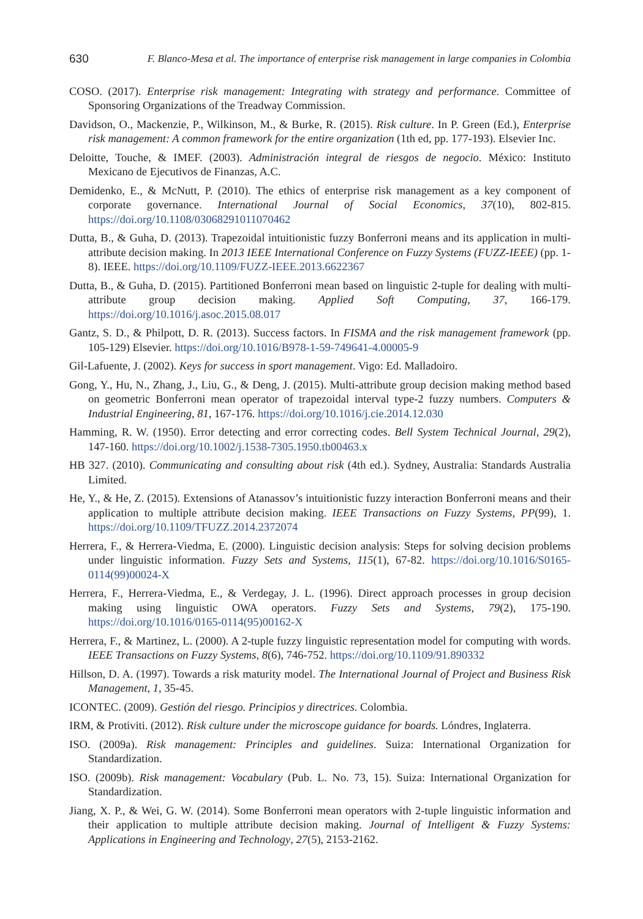630 F. Blanco-Mesa et al. The importance of enterprise risk management in large companies in Colombia
COSO. (2017). Enterprise risk management: Integrating with strategy and performance. Committee of Sponsoring Organizations of the Treadway Commission.
Davidson, O., Mackenzie, P., Wilkinson, M., & Burke, R. (2015). Risk culture. In P. Green (Ed.), Enterprise risk management: A common framework for the entire organization (1th ed, pp. 177-193). Elsevier Inc.
Deloitte, Touche, & IMEF. (2003). Administración integral de riesgos de negocio. México: Instituto Mexicano de Ejecutivos de Finanzas, A.C.
Demidenko, E., & McNutt, P. (2010). The ethics of enterprise risk management as a key component of corporate governance. International Journal of Social Economics, 37(10), 802-815. https://doi.org/10.1108/03068291011070462
Dutta, B., & Guha, D. (2013). Trapezoidal intuitionistic fuzzy Bonferroni means and its application in multi-attribute decision making. In 2013 IEEE International Conference on Fuzzy Systems (FUZZ-IEEE) (pp. 1-8). IEEE. https://doi.org/10.1109/FUZZ-IEEE.2013.6622367
Dutta, B., & Guha, D. (2015). Partitioned Bonferroni mean based on linguistic 2-tuple for dealing with multi-attribute group decision making. Applied Soft Computing, 37, 166-179. https://doi.org/10.1016/j.asoc.2015.08.017
Gantz, S. D., & Philpott, D. R. (2013). Success factors. In FISMA and the risk management framework (pp. 105-129) Elsevier. https://doi.org/10.1016/B978-1-59-749641-4.00005-9
Gil-Lafuente, J. (2002). Keys for success in sport management. Vigo: Ed. Malladoiro.
Gong, Y., Hu, N., Zhang, J., Liu, G., & Deng, J. (2015). Multi-attribute group decision making method based on geometric Bonferroni mean operator of trapezoidal interval type-2 fuzzy numbers. Computers & Industrial Engineering, 81, 167-176. https://doi.org/10.1016/j.cie.2014.12.030
Hamming, R. W. (1950). Error detecting and error correcting codes. Bell System Technical Journal, 29(2), 147-160. https://doi.org/10.1002/j.1538-7305.1950.tb00463.x
HB 327. (2010). Communicating and consulting about risk (4th ed.). Sydney, Australia: Standards Australia Limited.
He, Y., & He, Z. (2015). Extensions of Atanassov’s intuitionistic fuzzy interaction Bonferroni means and their application to multiple attribute decision making. IEEE Transactions on Fuzzy Systems, PP(99), 1. https://doi.org/10.1109/TFUZZ.2014.2372074
Herrera, F., & Herrera-Viedma, E. (2000). Linguistic decision analysis: Steps for solving decision problems under linguistic information. Fuzzy Sets and Systems, 115(1), 67-82. https://doi.org/10.1016/S0165-0114(99)00024-X
Herrera, F., Herrera-Viedma, E., & Verdegay, J. L. (1996). Direct approach processes in group decision making using linguistic OWA operators. Fuzzy Sets and Systems, 79(2), 175-190. https://doi.org/10.1016/0165-0114(95)00162-X
Herrera, F., & Martinez, L. (2000). A 2-tuple fuzzy linguistic representation model for computing with words. IEEE Transactions on Fuzzy Systems, 8(6), 746-752. https://doi.org/10.1109/91.890332
Hillson, D. A. (1997). Towards a risk maturity model. The International Journal of Project and Business Risk Management, 1, 35-45.
ICONTEC. (2009). Gestión del riesgo. Principios y directrices. Colombia.
IRM, & Protiviti. (2012). Risk culture under the microscope guidance for boards. Lóndres, Inglaterra.
ISO. (2009a). Risk management: Principles and guidelines. Suiza: International Organization for Standardization.
ISO. (2009b). Risk management: Vocabulary (Pub. L. No. 73, 15). Suiza: International Organization for Standardization.
Jiang, X. P., & Wei, G. W. (2014). Some Bonferroni mean operators with 2-tuple linguistic information and their application to multiple attribute decision making. Journal of Intelligent & Fuzzy Systems: Applications in Engineering and Technology, 27(5), 2153-2162.